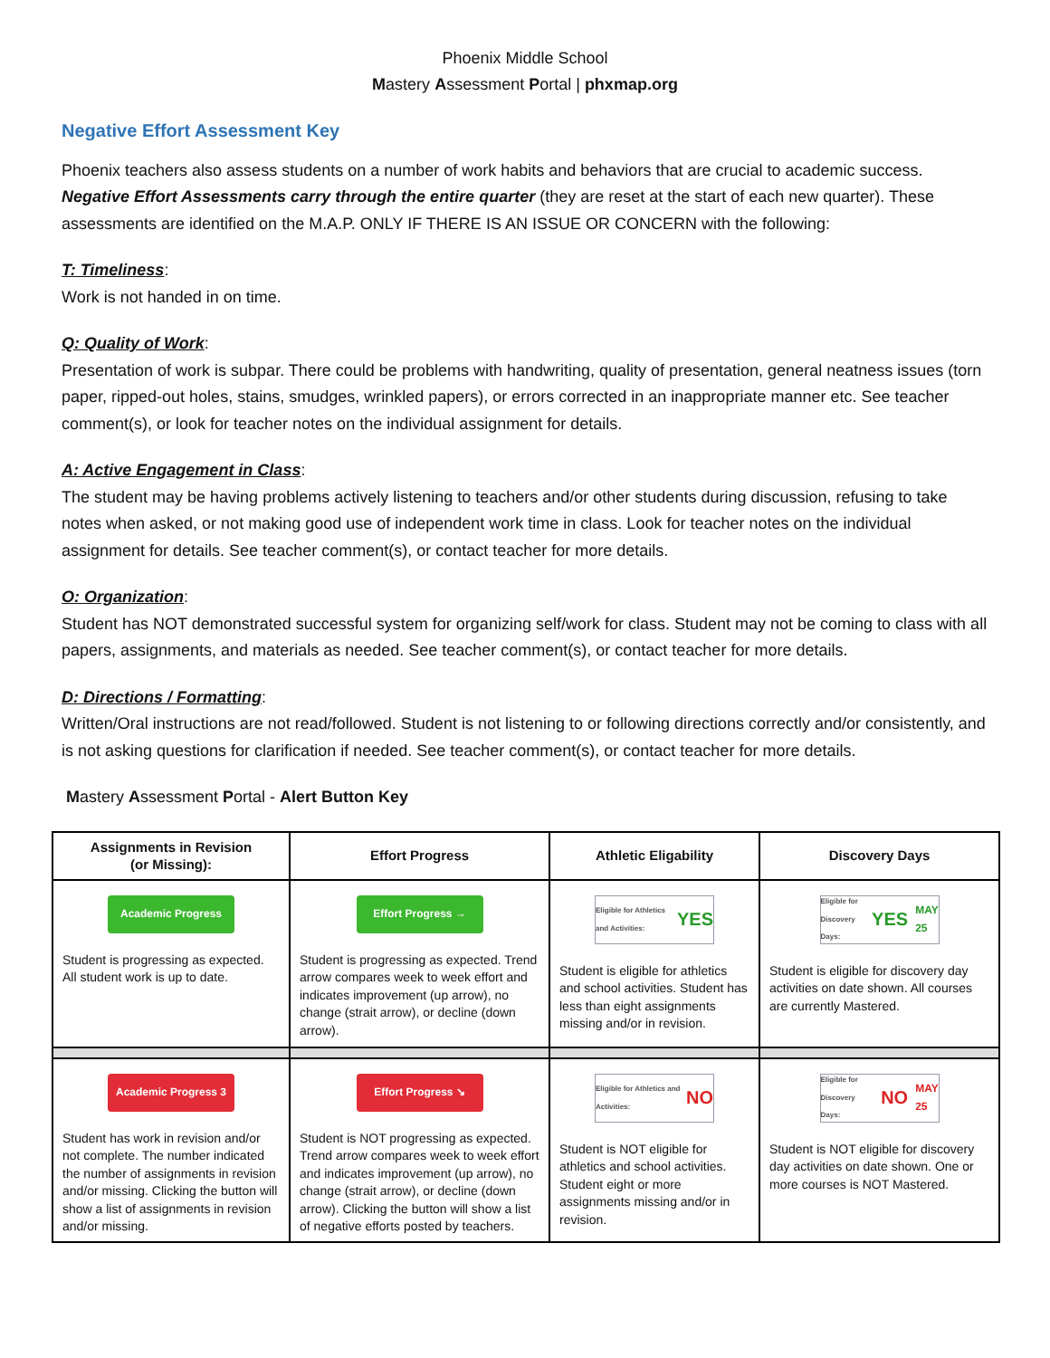Phoenix Middle School
Mastery Assessment Portal | phxmap.org
Negative Effort Assessment Key
Phoenix teachers also assess students on a number of work habits and behaviors that are crucial to academic success. Negative Effort Assessments carry through the entire quarter (they are reset at the start of each new quarter). These assessments are identified on the M.A.P. ONLY IF THERE IS AN ISSUE OR CONCERN with the following:
T: Timeliness:
Work is not handed in on time.
Q: Quality of Work:
Presentation of work is subpar. There could be problems with handwriting, quality of presentation, general neatness issues (torn paper, ripped-out holes, stains, smudges, wrinkled papers), or errors corrected in an inappropriate manner etc. See teacher comment(s), or look for teacher notes on the individual assignment for details.
A: Active Engagement in Class:
The student may be having problems actively listening to teachers and/or other students during discussion, refusing to take notes when asked, or not making good use of independent work time in class. Look for teacher notes on the individual assignment for details. See teacher comment(s), or contact teacher for more details.
O: Organization:
Student has NOT demonstrated successful system for organizing self/work for class. Student may not be coming to class with all papers, assignments, and materials as needed. See teacher comment(s), or contact teacher for more details.
D: Directions / Formatting:
Written/Oral instructions are not read/followed. Student is not listening to or following directions correctly and/or consistently, and is not asking questions for clarification if needed. See teacher comment(s), or contact teacher for more details.
Mastery Assessment Portal - Alert Button Key
| Assignments in Revision (or Missing): | Effort Progress | Athletic Eligability | Discovery Days |
| --- | --- | --- | --- |
| Academic Progress Student is progressing as expected. All student work is up to date. | Effort Progress → Student is progressing as expected. Trend arrow compares week to week effort and indicates improvement (up arrow), no change (strait arrow), or decline (down arrow). | Eligible for Athletics and Activities: YES Student is eligible for athletics and school activities. Student has less than eight assignments missing and/or in revision. | Eligible for Discovery Days: YES MAY 25 Student is eligible for discovery day activities on date shown. All courses are currently Mastered. |
| Academic Progress 3 Student has work in revision and/or not complete. The number indicated the number of assignments in revision and/or missing. Clicking the button will show a list of assignments in revision and/or missing. | Effort Progress ↘ Student is NOT progressing as expected. Trend arrow compares week to week effort and indicates improvement (up arrow), no change (strait arrow), or decline (down arrow). Clicking the button will show a list of negative efforts posted by teachers. | Eligible for Athletics and Activities: NO Student is NOT eligible for athletics and school activities. Student eight or more assignments missing and/or in revision. | Eligible for Discovery Days: NO MAY 25 Student is NOT eligible for discovery day activities on date shown. One or more courses is NOT Mastered. |